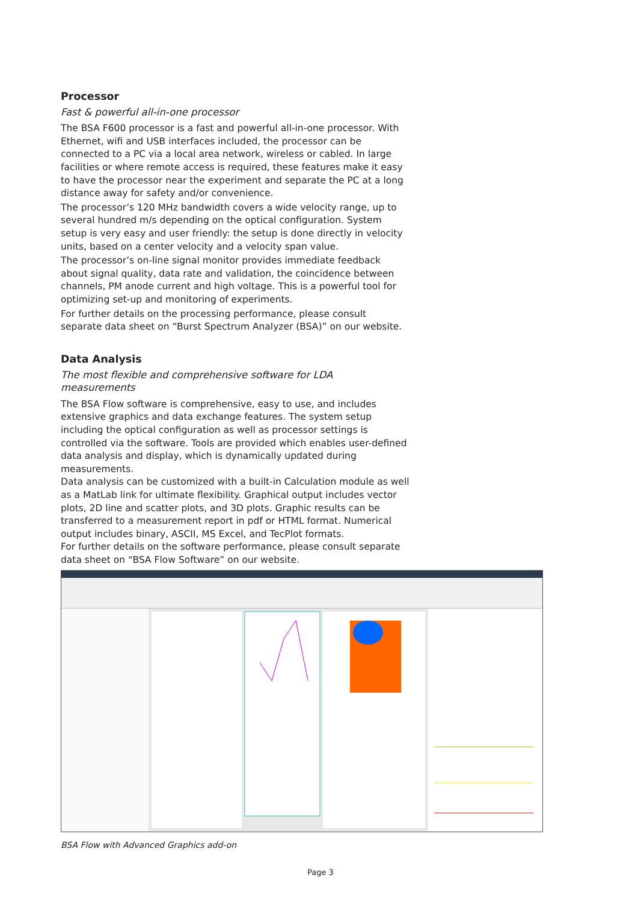Processor
Fast & powerful all-in-one processor
The BSA F600 processor is a fast and powerful all-in-one processor. With Ethernet, wifi and USB interfaces included, the processor can be connected to a PC via a local area network, wireless or cabled. In large facilities or where remote access is required, these features make it easy to have the processor near the experiment and separate the PC at a long distance away for safety and/or convenience.
The processor’s 120 MHz bandwidth covers a wide velocity range, up to several hundred m/s depending on the optical configuration. System setup is very easy and user friendly: the setup is done directly in velocity units, based on a center velocity and a velocity span value.
The processor’s on-line signal monitor provides immediate feedback about signal quality, data rate and validation, the coincidence between channels, PM anode current and high voltage. This is a powerful tool for optimizing set-up and monitoring of experiments.
For further details on the processing performance, please consult separate data sheet on “Burst Spectrum Analyzer (BSA)” on our website.
Data Analysis
The most flexible and comprehensive software for LDA measurements
The BSA Flow software is comprehensive, easy to use, and includes extensive graphics and data exchange features. The system setup including the optical configuration as well as processor settings is controlled via the software. Tools are provided which enables user-defined data analysis and display, which is dynamically updated during measurements.
Data analysis can be customized with a built-in Calculation module as well as a MatLab link for ultimate flexibility. Graphical output includes vector plots, 2D line and scatter plots, and 3D plots. Graphic results can be transferred to a measurement report in pdf or HTML format. Numerical output includes binary, ASCII, MS Excel, and TecPlot formats.
For further details on the software performance, please consult separate data sheet on “BSA Flow Software” on our website.
BSA Flow with Advanced Graphics add-on
Page 3